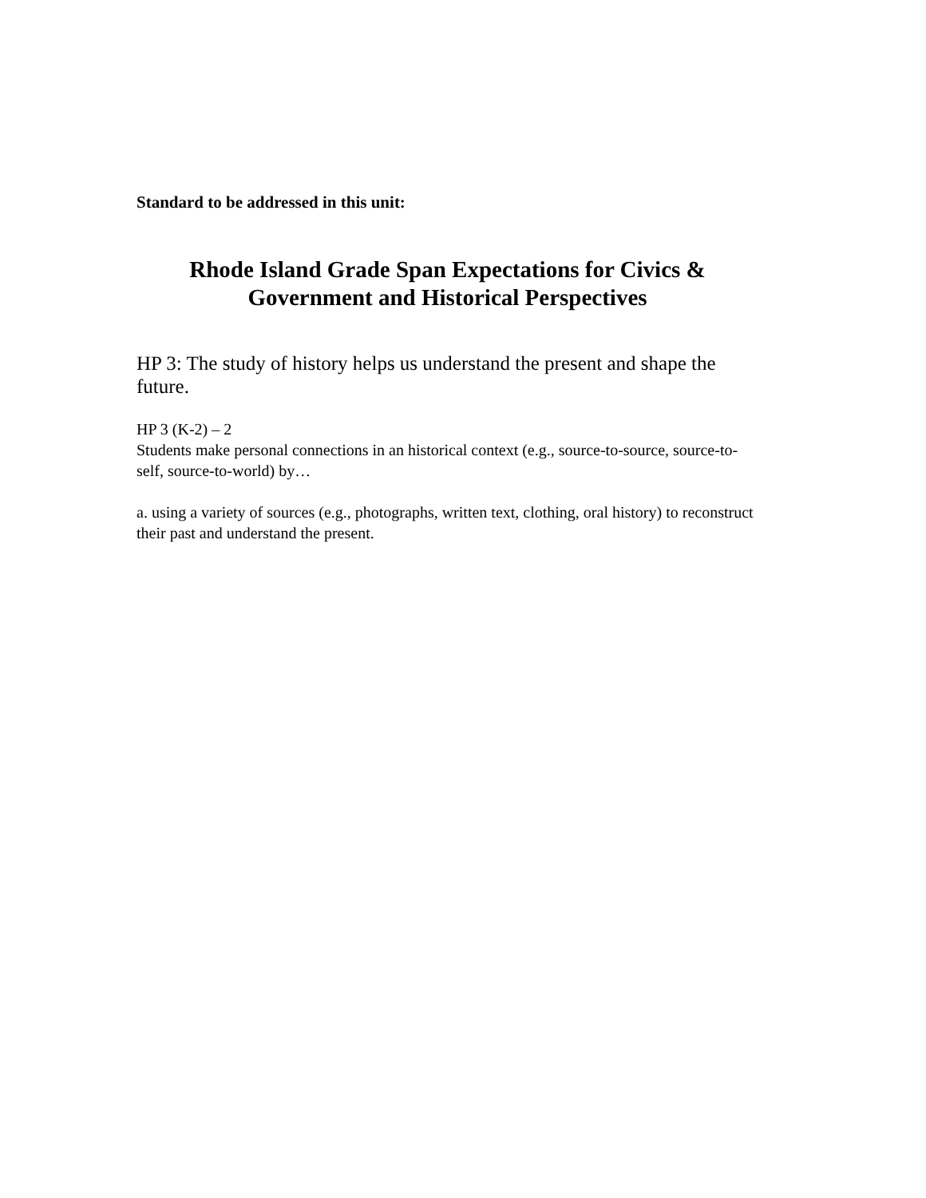Standard to be addressed in this unit:
Rhode Island Grade Span Expectations for Civics &
Government and Historical Perspectives
HP 3: The study of history helps us understand the present and shape the future.
HP 3 (K-2) – 2
Students make personal connections in an historical context (e.g., source-to-source, source-to-self, source-to-world) by…
a. using a variety of sources (e.g., photographs, written text, clothing, oral history) to reconstruct their past and understand the present.